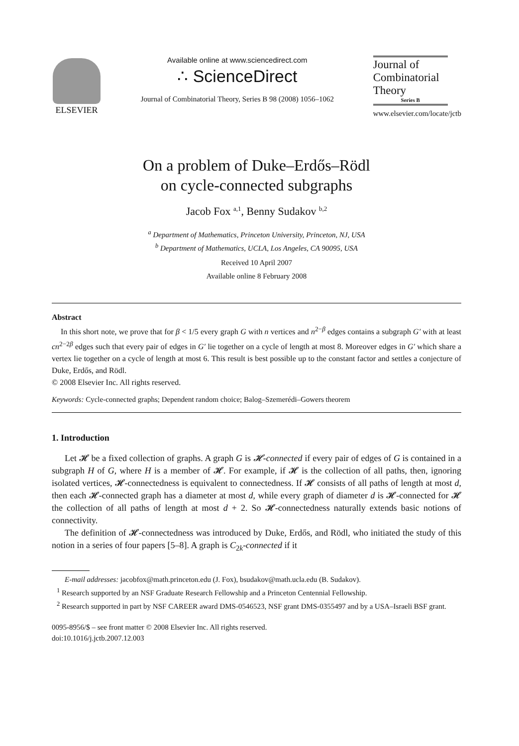ELSEVIER
Available online at www.sciencedirect.com
∴ ScienceDirect
Journal of Combinatorial Theory, Series B 98 (2008) 1056–1062
Journal of
Combinatorial
Theory
Series B
www.elsevier.com/locate/jctb
On a problem of Duke–Erdős–Rödl
on cycle-connected subgraphs
Jacob Fox <sup>a,1</sup>, Benny Sudakov <sup>b,2</sup>
<sup>a</sup> Department of Mathematics, Princeton University, Princeton, NJ, USA
<sup>b</sup> Department of Mathematics, UCLA, Los Angeles, CA 90095, USA
Received 10 April 2007
Available online 8 February 2008
Abstract
In this short note, we prove that for β < 1/5 every graph G with n vertices and n<sup>2−β</sup> edges contains a subgraph G′ with at least cn<sup>2−2β</sup> edges such that every pair of edges in G′ lie together on a cycle of length at most 8. Moreover edges in G′ which share a vertex lie together on a cycle of length at most 6. This result is best possible up to the constant factor and settles a conjecture of Duke, Erdős, and Rödl.
© 2008 Elsevier Inc. All rights reserved.
Keywords: Cycle-connected graphs; Dependent random choice; Balog–Szemerédi–Gowers theorem
1. Introduction
Let 𝓗 be a fixed collection of graphs. A graph G is 𝓗-connected if every pair of edges of G is contained in a subgraph H of G, where H is a member of 𝓗. For example, if 𝓗 is the collection of all paths, then, ignoring isolated vertices, 𝓗-connectedness is equivalent to connectedness. If 𝓗 consists of all paths of length at most d, then each 𝓗-connected graph has a diameter at most d, while every graph of diameter d is 𝓗-connected for 𝓗 the collection of all paths of length at most d + 2. So 𝓗-connectedness naturally extends basic notions of connectivity.
The definition of 𝓗-connectedness was introduced by Duke, Erdős, and Rödl, who initiated the study of this notion in a series of four papers [5–8]. A graph is C<sub>2k</sub>-connected if it
E-mail addresses: jacobfox@math.princeton.edu (J. Fox), bsudakov@math.ucla.edu (B. Sudakov).
<sup>1</sup> Research supported by an NSF Graduate Research Fellowship and a Princeton Centennial Fellowship.
<sup>2</sup> Research supported in part by NSF CAREER award DMS-0546523, NSF grant DMS-0355497 and by a USA–Israeli BSF grant.
0095-8956/$ – see front matter © 2008 Elsevier Inc. All rights reserved.
doi:10.1016/j.jctb.2007.12.003